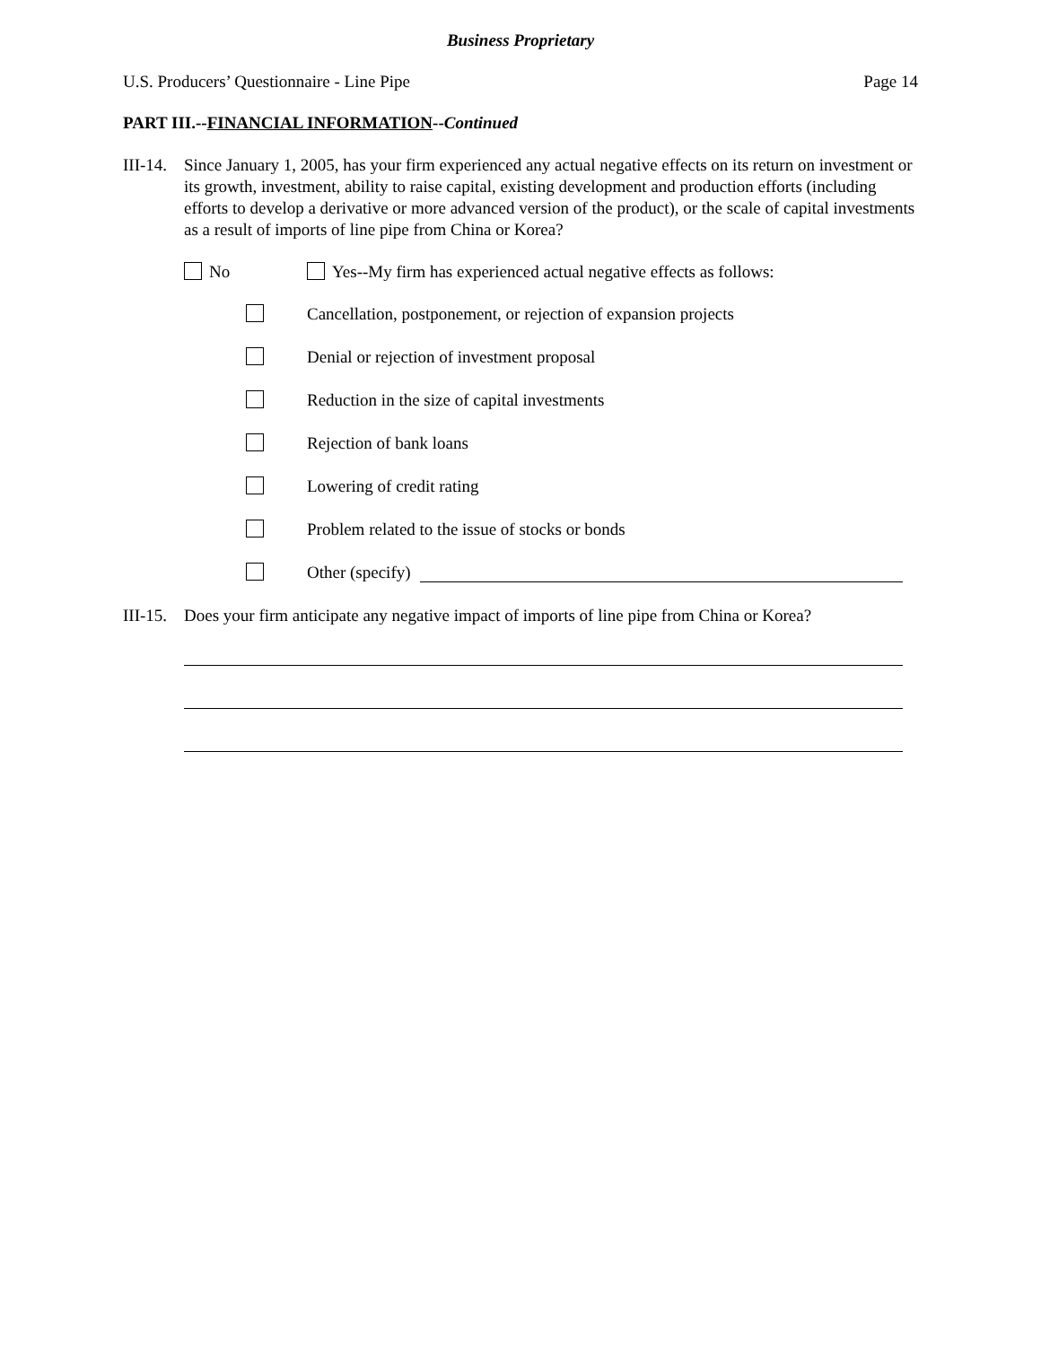Business Proprietary
U.S. Producers’ Questionnaire - Line Pipe Page 14
PART III.--FINANCIAL INFORMATION--Continued
III-14.
Since January 1, 2005, has your firm experienced any actual negative effects on its return on investment or its growth, investment, ability to raise capital, existing development and production efforts (including efforts to develop a derivative or more advanced version of the product), or the scale of capital investments as a result of imports of line pipe from China or Korea?
No Yes--My firm has experienced actual negative effects as follows:
Cancellation, postponement, or rejection of expansion projects
Denial or rejection of investment proposal
Reduction in the size of capital investments
Rejection of bank loans
Lowering of credit rating
Problem related to the issue of stocks or bonds
Other (specify)
III-15.
Does your firm anticipate any negative impact of imports of line pipe from China or Korea?